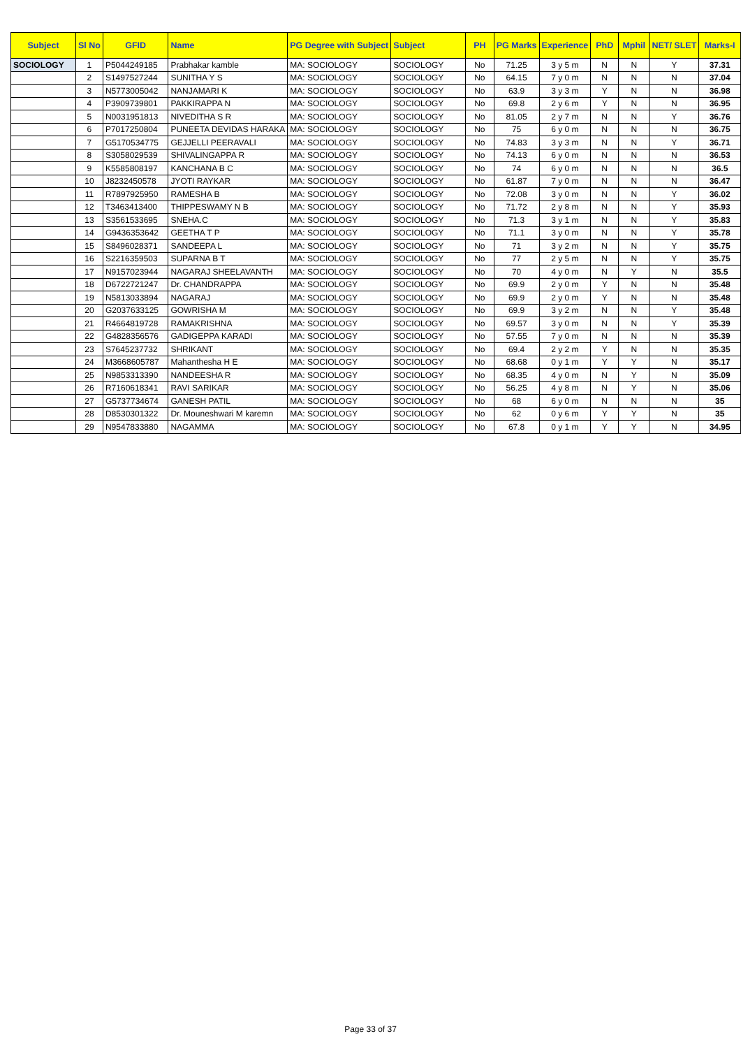| Subject | Sl No | GFID | Name | PG Degree with Subject | Subject | PH | PG Marks | Experience | PhD | Mphil | NET/ SLET | Marks-I |
| --- | --- | --- | --- | --- | --- | --- | --- | --- | --- | --- | --- | --- |
| SOCIOLOGY | 1 | P5044249185 | Prabhakar kamble | MA: SOCIOLOGY | SOCIOLOGY | No | 71.25 | 3 y 5 m | N | N | Y | 37.31 |
| | 2 | S1497527244 | SUNITHA Y S | MA: SOCIOLOGY | SOCIOLOGY | No | 64.15 | 7 y 0 m | N | N | N | 37.04 |
| | 3 | N5773005042 | NANJAMARI K | MA: SOCIOLOGY | SOCIOLOGY | No | 63.9 | 3 y 3 m | Y | N | N | 36.98 |
| | 4 | P3909739801 | PAKKIRAPPA N | MA: SOCIOLOGY | SOCIOLOGY | No | 69.8 | 2 y 6 m | Y | N | N | 36.95 |
| | 5 | N0031951813 | NIVEDITHA S R | MA: SOCIOLOGY | SOCIOLOGY | No | 81.05 | 2 y 7 m | N | N | Y | 36.76 |
| | 6 | P7017250804 | PUNEETA DEVIDAS HARAKA | MA: SOCIOLOGY | SOCIOLOGY | No | 75 | 6 y 0 m | N | N | N | 36.75 |
| | 7 | G5170534775 | GEJJELLI PEERAVALI | MA: SOCIOLOGY | SOCIOLOGY | No | 74.83 | 3 y 3 m | N | N | Y | 36.71 |
| | 8 | S3058029539 | SHIVALINGAPPA R | MA: SOCIOLOGY | SOCIOLOGY | No | 74.13 | 6 y 0 m | N | N | N | 36.53 |
| | 9 | K5585808197 | KANCHANA B C | MA: SOCIOLOGY | SOCIOLOGY | No | 74 | 6 y 0 m | N | N | N | 36.5 |
| | 10 | J8232450578 | JYOTI RAYKAR | MA: SOCIOLOGY | SOCIOLOGY | No | 61.87 | 7 y 0 m | N | N | N | 36.47 |
| | 11 | R7897925950 | RAMESHA B | MA: SOCIOLOGY | SOCIOLOGY | No | 72.08 | 3 y 0 m | N | N | Y | 36.02 |
| | 12 | T3463413400 | THIPPESWAMY N B | MA: SOCIOLOGY | SOCIOLOGY | No | 71.72 | 2 y 8 m | N | N | Y | 35.93 |
| | 13 | S3561533695 | SNEHA.C | MA: SOCIOLOGY | SOCIOLOGY | No | 71.3 | 3 y 1 m | N | N | Y | 35.83 |
| | 14 | G9436353642 | GEETHA T P | MA: SOCIOLOGY | SOCIOLOGY | No | 71.1 | 3 y 0 m | N | N | Y | 35.78 |
| | 15 | S8496028371 | SANDEEPA L | MA: SOCIOLOGY | SOCIOLOGY | No | 71 | 3 y 2 m | N | N | Y | 35.75 |
| | 16 | S2216359503 | SUPARNA B T | MA: SOCIOLOGY | SOCIOLOGY | No | 77 | 2 y 5 m | N | N | Y | 35.75 |
| | 17 | N9157023944 | NAGARAJ SHEELAVANTH | MA: SOCIOLOGY | SOCIOLOGY | No | 70 | 4 y 0 m | N | Y | N | 35.5 |
| | 18 | D6722721247 | Dr. CHANDRAPPA | MA: SOCIOLOGY | SOCIOLOGY | No | 69.9 | 2 y 0 m | Y | N | N | 35.48 |
| | 19 | N5813033894 | NAGARAJ | MA: SOCIOLOGY | SOCIOLOGY | No | 69.9 | 2 y 0 m | Y | N | N | 35.48 |
| | 20 | G2037633125 | GOWRISHA M | MA: SOCIOLOGY | SOCIOLOGY | No | 69.9 | 3 y 2 m | N | N | Y | 35.48 |
| | 21 | R4664819728 | RAMAKRISHNA | MA: SOCIOLOGY | SOCIOLOGY | No | 69.57 | 3 y 0 m | N | N | Y | 35.39 |
| | 22 | G4828356576 | GADIGEPPA KARADI | MA: SOCIOLOGY | SOCIOLOGY | No | 57.55 | 7 y 0 m | N | N | N | 35.39 |
| | 23 | S7645237732 | SHRIKANT | MA: SOCIOLOGY | SOCIOLOGY | No | 69.4 | 2 y 2 m | Y | N | N | 35.35 |
| | 24 | M3668605787 | Mahanthesha H E | MA: SOCIOLOGY | SOCIOLOGY | No | 68.68 | 0 y 1 m | Y | Y | N | 35.17 |
| | 25 | N9853313390 | NANDEESHA R | MA: SOCIOLOGY | SOCIOLOGY | No | 68.35 | 4 y 0 m | N | Y | N | 35.09 |
| | 26 | R7160618341 | RAVI SARIKAR | MA: SOCIOLOGY | SOCIOLOGY | No | 56.25 | 4 y 8 m | N | Y | N | 35.06 |
| | 27 | G5737734674 | GANESH PATIL | MA: SOCIOLOGY | SOCIOLOGY | No | 68 | 6 y 0 m | N | N | N | 35 |
| | 28 | D8530301322 | Dr. Mouneshwari M karemn | MA: SOCIOLOGY | SOCIOLOGY | No | 62 | 0 y 6 m | Y | Y | N | 35 |
| | 29 | N9547833880 | NAGAMMA | MA: SOCIOLOGY | SOCIOLOGY | No | 67.8 | 0 y 1 m | Y | Y | N | 34.95 |
Page 33 of 37